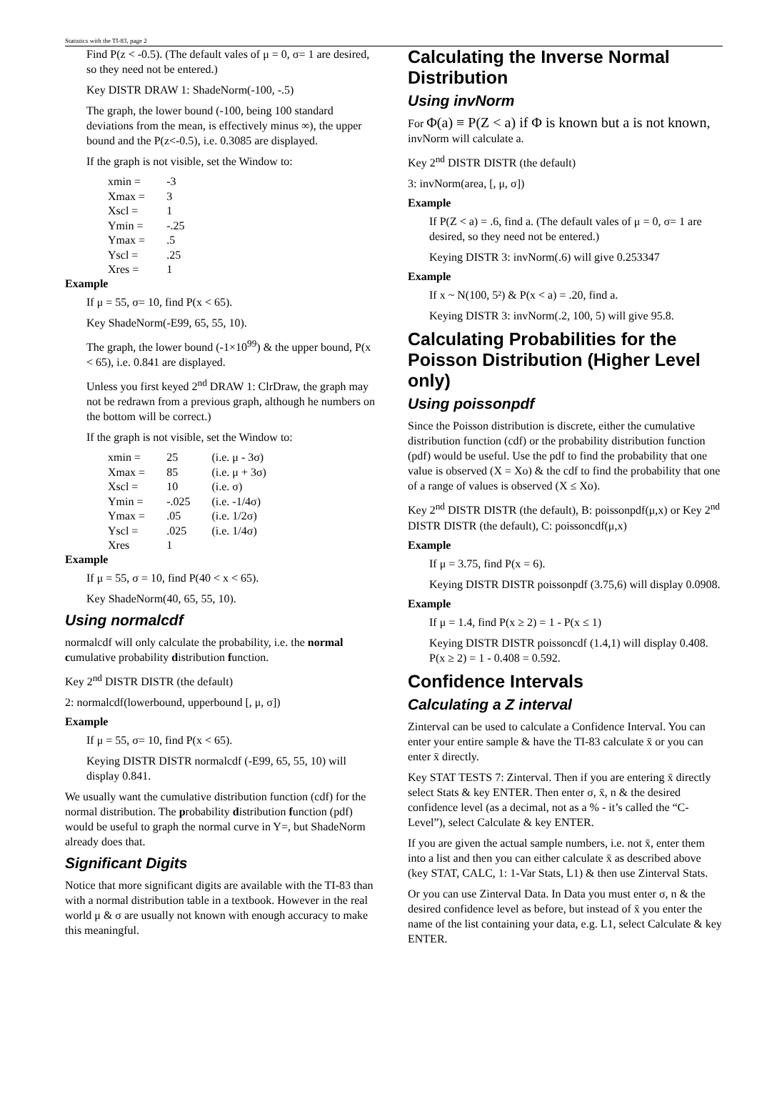Statistics with the TI-83, page 2
Find P(z < -0.5). (The default vales of μ = 0, σ= 1 are desired, so they need not be entered.)
Key DISTR DRAW 1: ShadeNorm(-100, -.5)
The graph, the lower bound (-100, being 100 standard deviations from the mean, is effectively minus ∞), the upper bound and the P(z<-0.5), i.e. 0.3085 are displayed.
If the graph is not visible, set the Window to:
| xmin = | -3 |
| Xmax = | 3 |
| Xscl = | 1 |
| Ymin = | -.25 |
| Ymax = | .5 |
| Yscl = | .25 |
| Xres = | 1 |
Example
If μ = 55, σ= 10, find P(x < 65).
Key ShadeNorm(-E99, 65, 55, 10).
The graph, the lower bound (-1×10<sup>99</sup>) & the upper bound, P(x < 65), i.e. 0.841 are displayed.
Unless you first keyed 2<sup>nd</sup> DRAW 1: ClrDraw, the graph may not be redrawn from a previous graph, although he numbers on the bottom will be correct.)
If the graph is not visible, set the Window to:
| xmin = | 25 | (i.e. μ - 3σ) |
| Xmax = | 85 | (i.e. μ + 3σ) |
| Xscl = | 10 | (i.e. σ) |
| Ymin = | -.025 | (i.e. -1/4σ) |
| Ymax = | .05 | (i.e. 1/2σ) |
| Yscl = | .025 | (i.e. 1/4σ) |
| Xres | 1 | |
Example
If μ = 55, σ = 10, find P(40 < x < 65).
Key ShadeNorm(40, 65, 55, 10).
Using normalcdf
normalcdf will only calculate the probability, i.e. the normal cumulative probability distribution function.
Key 2<sup>nd</sup> DISTR DISTR (the default)
2: normalcdf(lowerbound, upperbound [, μ, σ])
Example
If μ = 55, σ= 10, find P(x < 65).
Keying DISTR DISTR normalcdf (-E99, 65, 55, 10) will display 0.841.
We usually want the cumulative distribution function (cdf) for the normal distribution. The probability distribution function (pdf) would be useful to graph the normal curve in Y=, but ShadeNorm already does that.
Significant Digits
Notice that more significant digits are available with the TI-83 than with a normal distribution table in a textbook. However in the real world μ & σ are usually not known with enough accuracy to make this meaningful.
Calculating the Inverse Normal Distribution
Using invNorm
For Φ(a) ≡ P(Z < a) if Φ is known but a is not known, invNorm will calculate a.
Key 2<sup>nd</sup> DISTR DISTR (the default)
3: invNorm(area, [, μ, σ])
Example
If P(Z < a) = .6, find a. (The default vales of μ = 0, σ= 1 are desired, so they need not be entered.)
Keying DISTR 3: invNorm(.6) will give 0.253347
Example
If x ~ N(100, 5²) & P(x < a) = .20, find a.
Keying DISTR 3: invNorm(.2, 100, 5) will give 95.8.
Calculating Probabilities for the Poisson Distribution (Higher Level only)
Using poissonpdf
Since the Poisson distribution is discrete, either the cumulative distribution function (cdf) or the probability distribution function (pdf) would be useful. Use the pdf to find the probability that one value is observed (X = Xo) & the cdf to find the probability that one of a range of values is observed (X ≤ Xo).
Key 2<sup>nd</sup> DISTR DISTR (the default), B: poissonpdf(μ,x) or Key 2<sup>nd</sup> DISTR DISTR (the default), C: poissoncdf(μ,x)
Example
If μ = 3.75, find P(x = 6).
Keying DISTR DISTR poissonpdf (3.75,6) will display 0.0908.
Example
If μ = 1.4, find P(x ≥ 2) = 1 - P(x ≤ 1)
Keying DISTR DISTR poissoncdf (1.4,1) will display 0.408. P(x ≥ 2) = 1 - 0.408 = 0.592.
Confidence Intervals
Calculating a Z interval
Zinterval can be used to calculate a Confidence Interval. You can enter your entire sample & have the TI-83 calculate x̄ or you can enter x̄ directly.
Key STAT TESTS 7: Zinterval. Then if you are entering x̄ directly select Stats & key ENTER. Then enter σ, x̄, n & the desired confidence level (as a decimal, not as a % - it’s called the “C-Level”), select Calculate & key ENTER.
If you are given the actual sample numbers, i.e. not x̄, enter them into a list and then you can either calculate x̄ as described above (key STAT, CALC, 1: 1-Var Stats, L1) & then use Zinterval Stats.
Or you can use Zinterval Data. In Data you must enter σ, n & the desired confidence level as before, but instead of x̄ you enter the name of the list containing your data, e.g. L1, select Calculate & key ENTER.